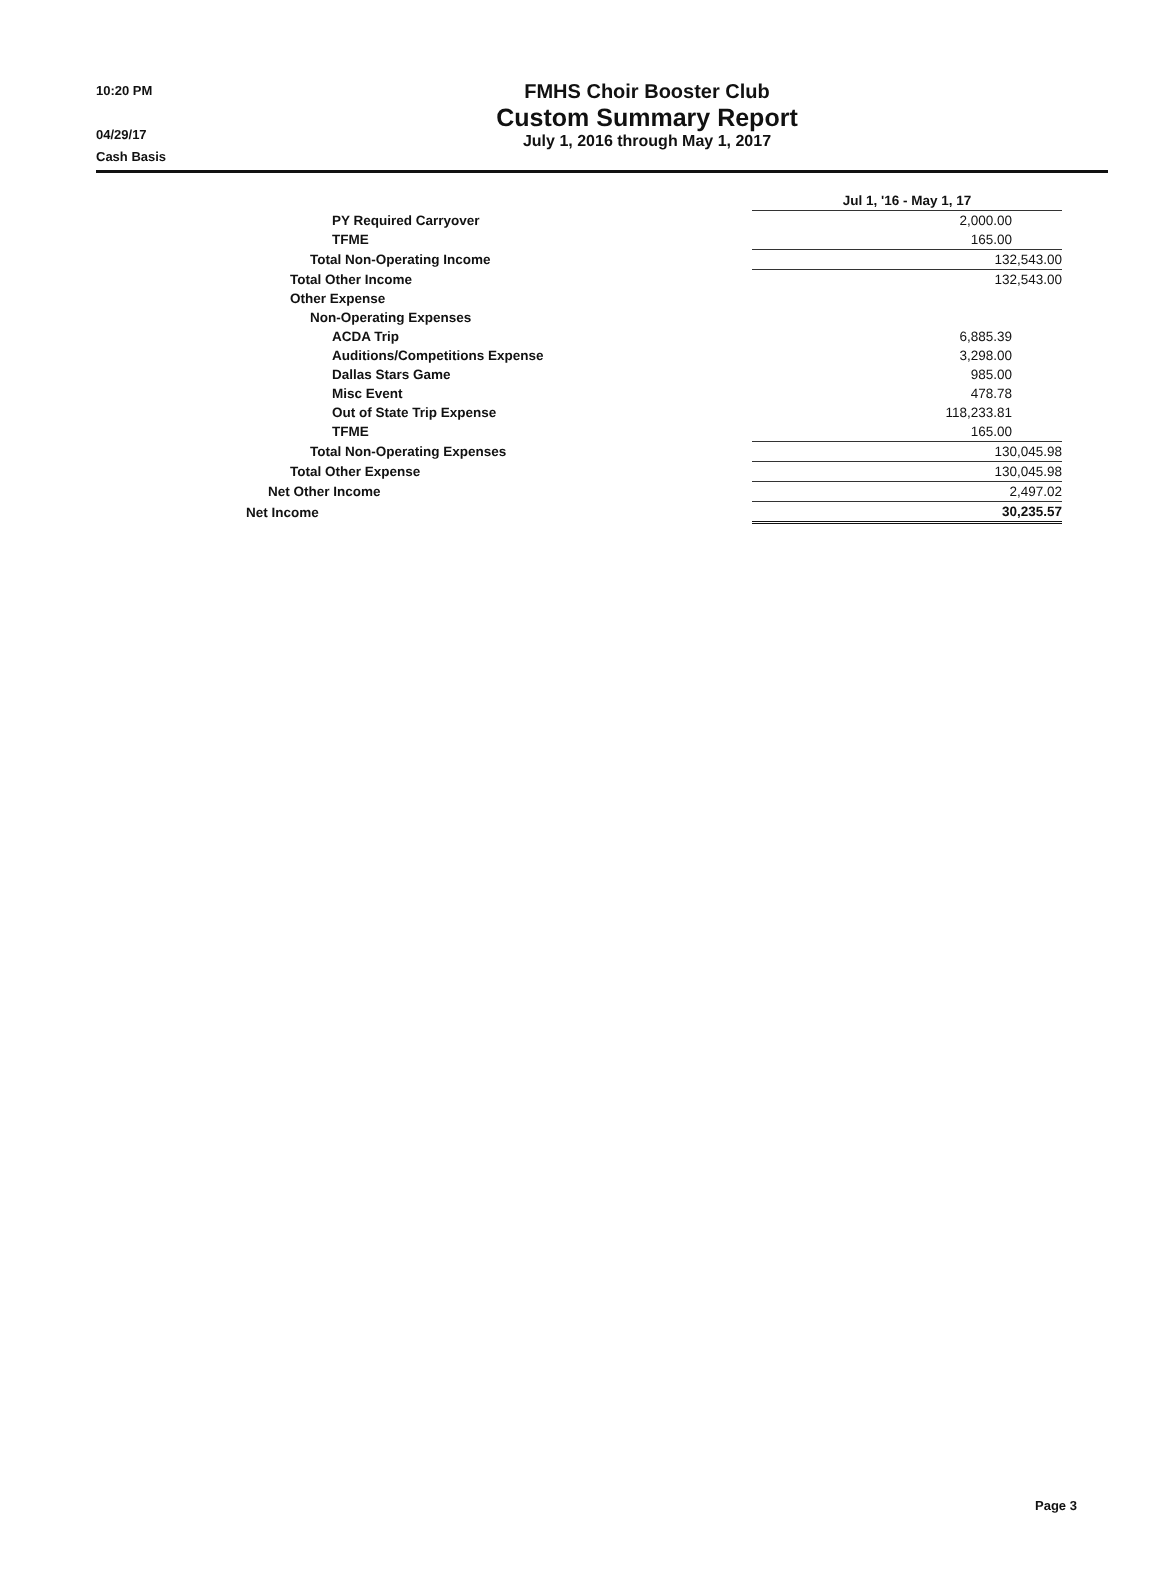10:20 PM
04/29/17
Cash Basis
FMHS Choir Booster Club
Custom Summary Report
July 1, 2016 through May 1, 2017
| | Jul 1, '16 - May 1, 17 |
| PY Required Carryover | 2,000.00 |
| TFME | 165.00 |
| Total Non-Operating Income | 132,543.00 |
| Total Other Income | 132,543.00 |
| Other Expense | |
| Non-Operating Expenses | |
| ACDA Trip | 6,885.39 |
| Auditions/Competitions Expense | 3,298.00 |
| Dallas Stars Game | 985.00 |
| Misc Event | 478.78 |
| Out of State Trip Expense | 118,233.81 |
| TFME | 165.00 |
| Total Non-Operating Expenses | 130,045.98 |
| Total Other Expense | 130,045.98 |
| Net Other Income | 2,497.02 |
| Net Income | 30,235.57 |
Page 3